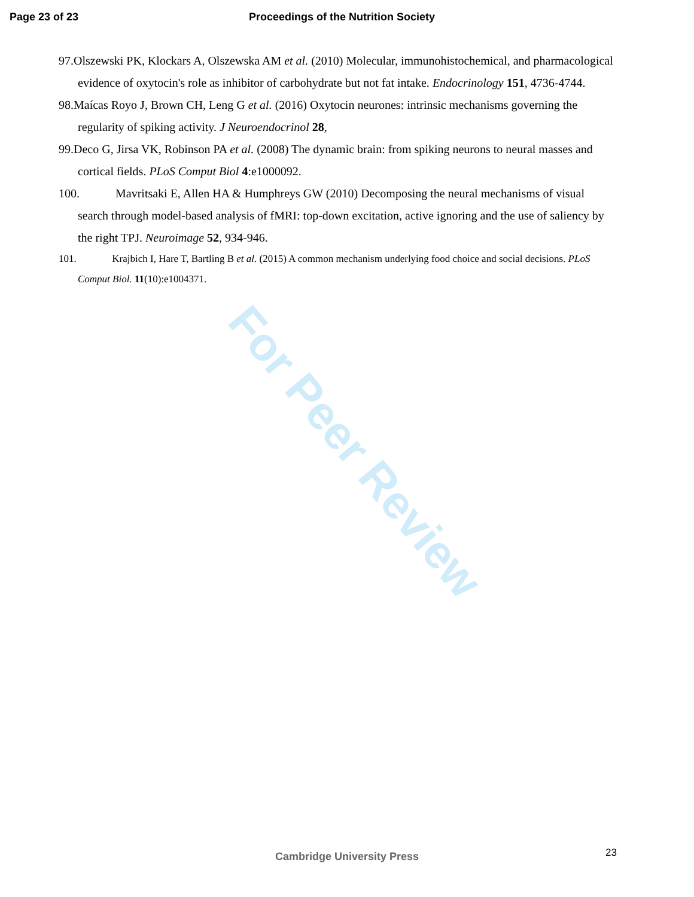Page 23 of 23 Proceedings of the Nutrition Society
97.Olszewski PK, Klockars A, Olszewska AM et al. (2010) Molecular, immunohistochemical, and pharmacological evidence of oxytocin's role as inhibitor of carbohydrate but not fat intake. Endocrinology 151, 4736-4744.
98.Maícas Royo J, Brown CH, Leng G et al. (2016) Oxytocin neurones: intrinsic mechanisms governing the regularity of spiking activity. J Neuroendocrinol 28,
99.Deco G, Jirsa VK, Robinson PA et al. (2008) The dynamic brain: from spiking neurons to neural masses and cortical fields. PLoS Comput Biol 4:e1000092.
100. Mavritsaki E, Allen HA & Humphreys GW (2010) Decomposing the neural mechanisms of visual search through model-based analysis of fMRI: top-down excitation, active ignoring and the use of saliency by the right TPJ. Neuroimage 52, 934-946.
101. Krajbich I, Hare T, Bartling B et al. (2015) A common mechanism underlying food choice and social decisions. PLoS Comput Biol. 11(10):e1004371.
For Peer Review
23
Cambridge University Press